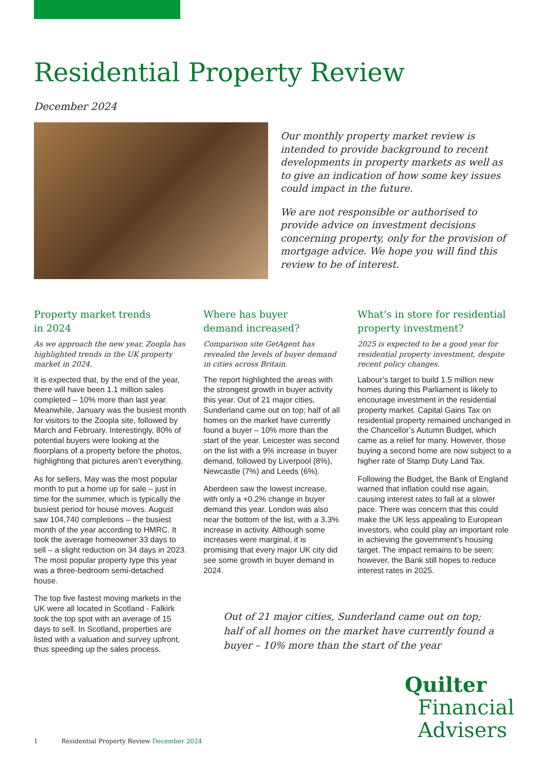Residential Property Review
December 2024
Our monthly property market review is intended to provide background to recent developments in property markets as well as to give an indication of how some key issues could impact in the future.
We are not responsible or authorised to provide advice on investment decisions concerning property, only for the provision of mortgage advice. We hope you will find this review to be of interest.
Property market trends
in 2024
As we approach the new year, Zoopla has highlighted trends in the UK property market in 2024.
It is expected that, by the end of the year, there will have been 1.1 million sales completed – 10% more than last year. Meanwhile, January was the busiest month for visitors to the Zoopla site, followed by March and February. Interestingly, 80% of potential buyers were looking at the floorplans of a property before the photos, highlighting that pictures aren’t everything.
As for sellers, May was the most popular month to put a home up for sale – just in time for the summer, which is typically the busiest period for house moves. August saw 104,740 completions – the busiest month of the year according to HMRC. It took the average homeowner 33 days to sell – a slight reduction on 34 days in 2023. The most popular property type this year was a three-bedroom semi-detached house.
The top five fastest moving markets in the UK were all located in Scotland - Falkirk took the top spot with an average of 15 days to sell. In Scotland, properties are listed with a valuation and survey upfront, thus speeding up the sales process.
Where has buyer
demand increased?
Comparison site GetAgent has revealed the levels of buyer demand in cities across Britain.
The report highlighted the areas with the strongest growth in buyer activity this year. Out of 21 major cities, Sunderland came out on top; half of all homes on the market have currently found a buyer – 10% more than the start of the year. Leicester was second on the list with a 9% increase in buyer demand, followed by Liverpool (8%), Newcastle (7%) and Leeds (6%).
Aberdeen saw the lowest increase, with only a +0.2% change in buyer demand this year. London was also near the bottom of the list, with a 3.3% increase in activity. Although some increases were marginal, it is promising that every major UK city did see some growth in buyer demand in 2024.
What’s in store for residential property investment?
2025 is expected to be a good year for residential property investment, despite recent policy changes.
Labour’s target to build 1.5 million new homes during this Parliament is likely to encourage investment in the residential property market. Capital Gains Tax on residential property remained unchanged in the Chancellor’s Autumn Budget, which came as a relief for many. However, those buying a second home are now subject to a higher rate of Stamp Duty Land Tax.
Following the Budget, the Bank of England warned that inflation could rise again, causing interest rates to fall at a slower pace. There was concern that this could make the UK less appealing to European investors, who could play an important role in achieving the government’s housing target. The impact remains to be seen; however, the Bank still hopes to reduce interest rates in 2025.
Out of 21 major cities, Sunderland came out on top; half of all homes on the market have currently found a buyer – 10% more than the start of the year
Quilter
Financial
Advisers
1 Residential Property Review December 2024